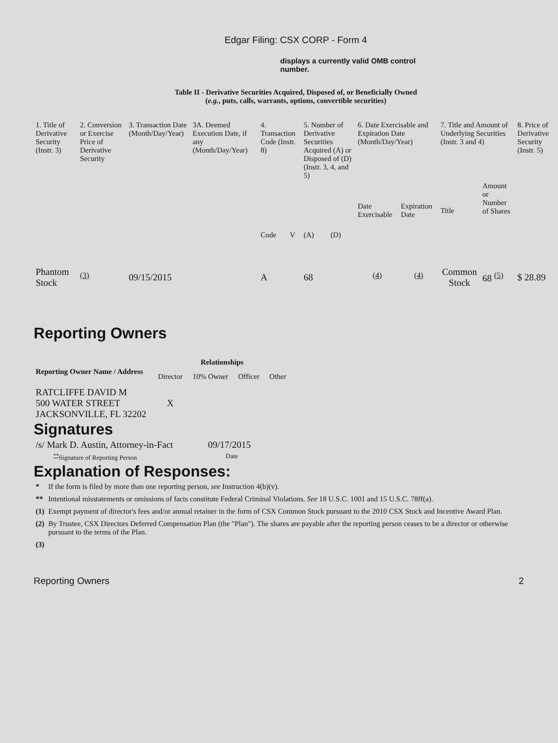Edgar Filing: CSX CORP - Form 4
displays a currently valid OMB control number.
Table II - Derivative Securities Acquired, Disposed of, or Beneficially Owned
(e.g., puts, calls, warrants, options, convertible securities)
| 1. Title of Derivative Security (Instr. 3) | 2. Conversion or Exercise Price of Derivative Security | 3. Transaction Date (Month/Day/Year) | 3A. Deemed Execution Date, if any (Month/Day/Year) | 4. Transaction Code (Instr. 8) | | 5. Number of Derivative Securities Acquired (A) or Disposed of (D) (Instr. 3, 4, and 5) | | 6. Date Exercisable and Expiration Date (Month/Day/Year) | | 7. Title and Amount of Underlying Securities (Instr. 3 and 4) | | 8. Price of Derivative Security (Instr. 5) |
| | | | | Code | V | (A) | (D) | Date Exercisable | Expiration Date | Title | Amount or Number of Shares | |
| Phantom Stock | <sup>(3)</sup> | 09/15/2015 | | A | | 68 | | <sup>(4)</sup> | <sup>(4)</sup> | Common Stock | 68 <sup>(5)</sup> | $ 28.89 |
Reporting Owners
| Reporting Owner Name / Address | Relationships | | | |
| --- | --- | --- | --- | --- |
| | Director | 10% Owner | Officer | Other |
| RATCLIFFE DAVID M 500 WATER STREET JACKSONVILLE, FL 32202 | X | | | |
Signatures
| /s/ Mark D. Austin, Attorney-in-Fact | 09/17/2015 |
| <sup>**</sup> Signature of Reporting Person | Date |
Explanation of Responses:
| * | If the form is filed by more than one reporting person, see Instruction 4(b)(v). |
| ** | Intentional misstatements or omissions of facts constitute Federal Criminal Violations. See 18 U.S.C. 1001 and 15 U.S.C. 78ff(a). |
| (1) | Exempt payment of director's fees and/or annual retainer in the form of CSX Common Stock pursuant to the 2010 CSX Stock and Incentive Award Plan. |
| (2) | By Trustee, CSX Directors Deferred Compensation Plan (the "Plan"). The shares are payable after the reporting person ceases to be a director or otherwise pursuant to the terms of the Plan. |
| (3) | |
Reporting Owners 2